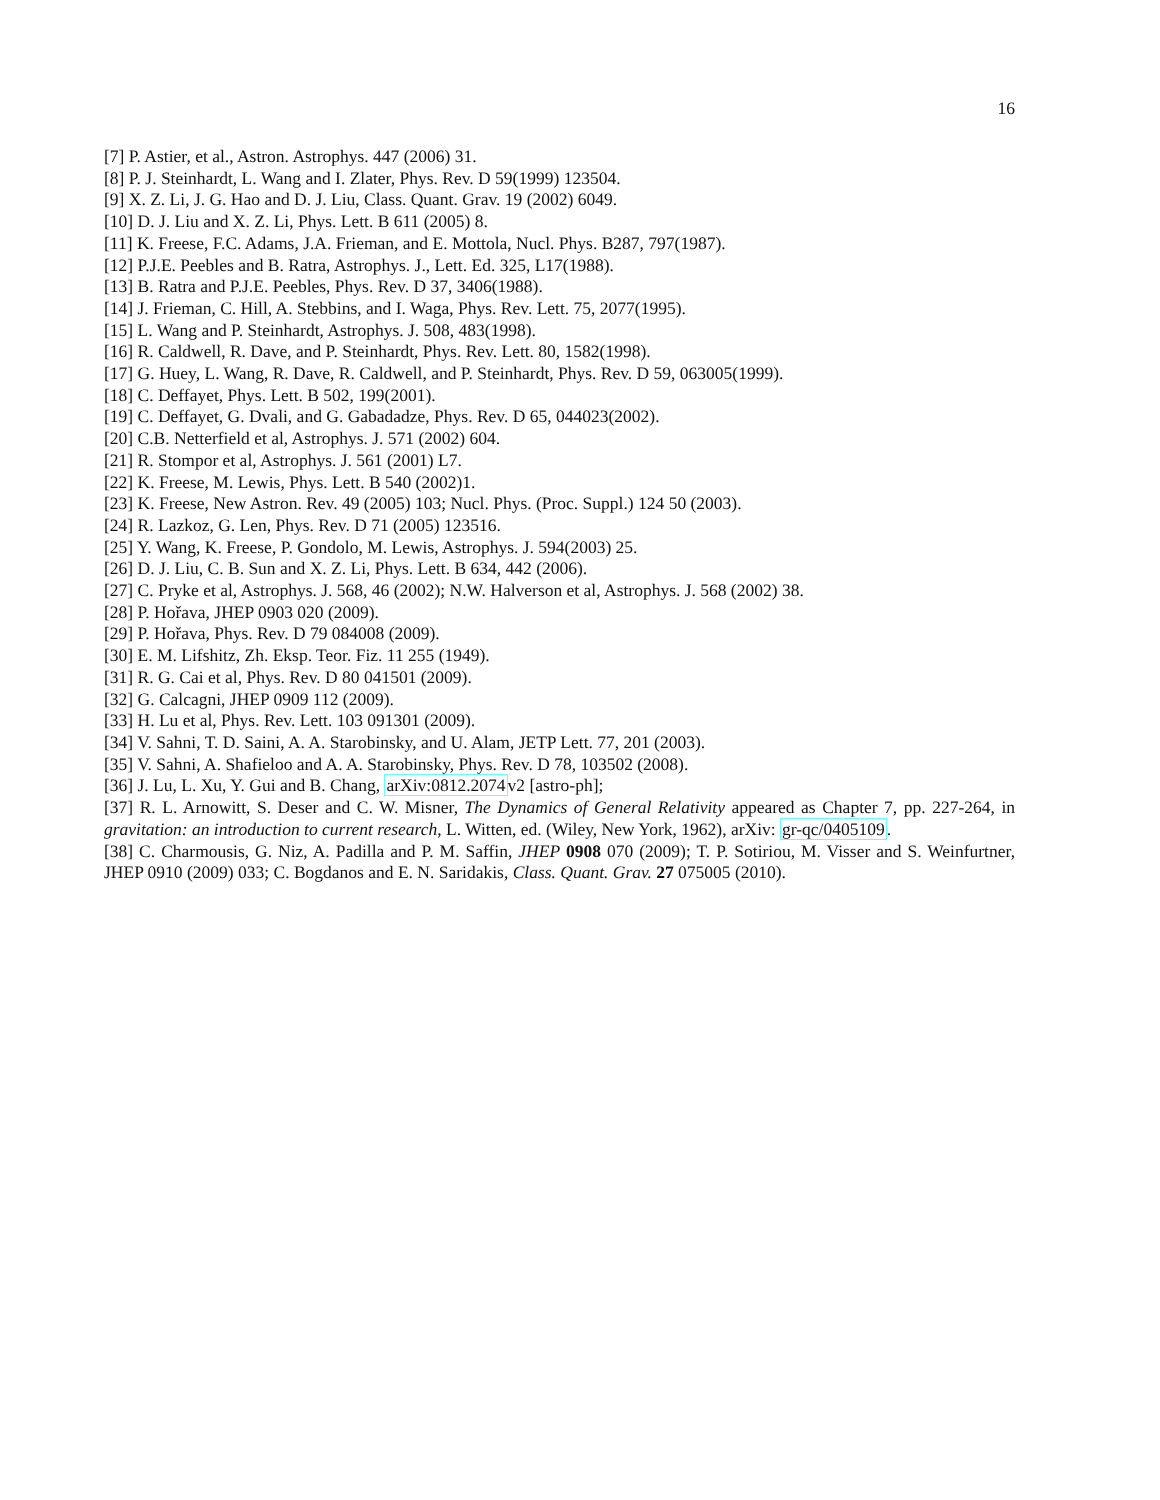16
[7] P. Astier, et al., Astron. Astrophys. 447 (2006) 31.
[8] P. J. Steinhardt, L. Wang and I. Zlater, Phys. Rev. D 59(1999) 123504.
[9] X. Z. Li, J. G. Hao and D. J. Liu, Class. Quant. Grav. 19 (2002) 6049.
[10] D. J. Liu and X. Z. Li, Phys. Lett. B 611 (2005) 8.
[11] K. Freese, F.C. Adams, J.A. Frieman, and E. Mottola, Nucl. Phys. B287, 797(1987).
[12] P.J.E. Peebles and B. Ratra, Astrophys. J., Lett. Ed. 325, L17(1988).
[13] B. Ratra and P.J.E. Peebles, Phys. Rev. D 37, 3406(1988).
[14] J. Frieman, C. Hill, A. Stebbins, and I. Waga, Phys. Rev. Lett. 75, 2077(1995).
[15] L. Wang and P. Steinhardt, Astrophys. J. 508, 483(1998).
[16] R. Caldwell, R. Dave, and P. Steinhardt, Phys. Rev. Lett. 80, 1582(1998).
[17] G. Huey, L. Wang, R. Dave, R. Caldwell, and P. Steinhardt, Phys. Rev. D 59, 063005(1999).
[18] C. Deffayet, Phys. Lett. B 502, 199(2001).
[19] C. Deffayet, G. Dvali, and G. Gabadadze, Phys. Rev. D 65, 044023(2002).
[20] C.B. Netterfield et al, Astrophys. J. 571 (2002) 604.
[21] R. Stompor et al, Astrophys. J. 561 (2001) L7.
[22] K. Freese, M. Lewis, Phys. Lett. B 540 (2002)1.
[23] K. Freese, New Astron. Rev. 49 (2005) 103; Nucl. Phys. (Proc. Suppl.) 124 50 (2003).
[24] R. Lazkoz, G. Len, Phys. Rev. D 71 (2005) 123516.
[25] Y. Wang, K. Freese, P. Gondolo, M. Lewis, Astrophys. J. 594(2003) 25.
[26] D. J. Liu, C. B. Sun and X. Z. Li, Phys. Lett. B 634, 442 (2006).
[27] C. Pryke et al, Astrophys. J. 568, 46 (2002); N.W. Halverson et al, Astrophys. J. 568 (2002) 38.
[28] P. Hořava, JHEP 0903 020 (2009).
[29] P. Hořava, Phys. Rev. D 79 084008 (2009).
[30] E. M. Lifshitz, Zh. Eksp. Teor. Fiz. 11 255 (1949).
[31] R. G. Cai et al, Phys. Rev. D 80 041501 (2009).
[32] G. Calcagni, JHEP 0909 112 (2009).
[33] H. Lu et al, Phys. Rev. Lett. 103 091301 (2009).
[34] V. Sahni, T. D. Saini, A. A. Starobinsky, and U. Alam, JETP Lett. 77, 201 (2003).
[35] V. Sahni, A. Shafieloo and A. A. Starobinsky, Phys. Rev. D 78, 103502 (2008).
[36] J. Lu, L. Xu, Y. Gui and B. Chang, arXiv:0812.2074v2 [astro-ph];
[37] R. L. Arnowitt, S. Deser and C. W. Misner, The Dynamics of General Relativity appeared as Chapter 7, pp. 227-264, in gravitation: an introduction to current research, L. Witten, ed. (Wiley, New York, 1962), arXiv: gr-qc/0405109.
[38] C. Charmousis, G. Niz, A. Padilla and P. M. Saffin, JHEP 0908 070 (2009); T. P. Sotiriou, M. Visser and S. Weinfurtner, JHEP 0910 (2009) 033; C. Bogdanos and E. N. Saridakis, Class. Quant. Grav. 27 075005 (2010).